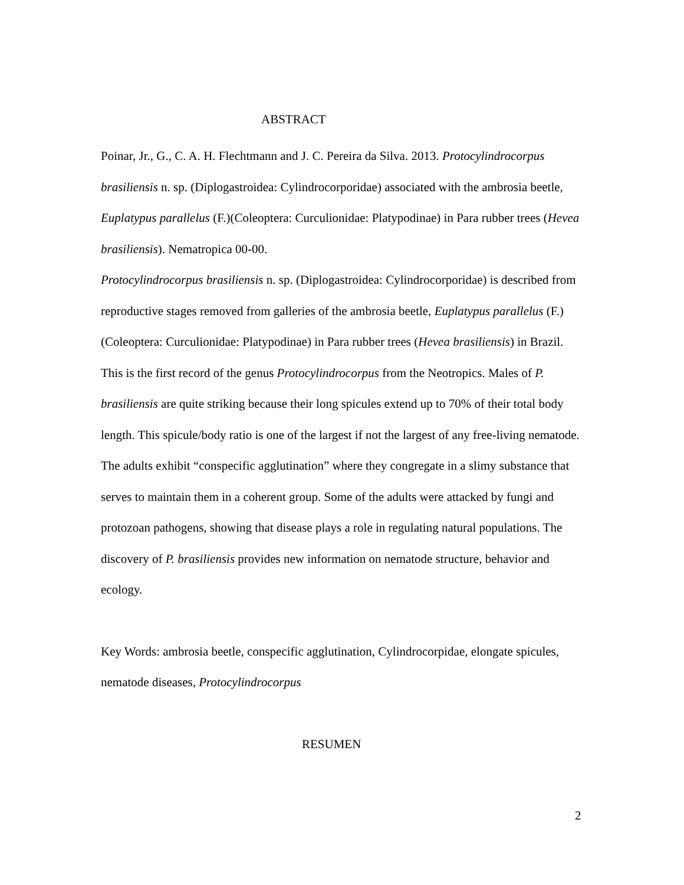ABSTRACT
Poinar, Jr., G., C. A. H. Flechtmann and J. C. Pereira da Silva. 2013. Protocylindrocorpus brasiliensis n. sp. (Diplogastroidea: Cylindrocorporidae) associated with the ambrosia beetle, Euplatypus parallelus (F.)(Coleoptera: Curculionidae: Platypodinae) in Para rubber trees (Hevea brasiliensis). Nematropica 00-00.
Protocylindrocorpus brasiliensis n. sp. (Diplogastroidea: Cylindrocorporidae) is described from reproductive stages removed from galleries of the ambrosia beetle, Euplatypus parallelus (F.)(Coleoptera: Curculionidae: Platypodinae) in Para rubber trees (Hevea brasiliensis) in Brazil. This is the first record of the genus Protocylindrocorpus from the Neotropics. Males of P. brasiliensis are quite striking because their long spicules extend up to 70% of their total body length. This spicule/body ratio is one of the largest if not the largest of any free-living nematode. The adults exhibit “conspecific agglutination” where they congregate in a slimy substance that serves to maintain them in a coherent group. Some of the adults were attacked by fungi and protozoan pathogens, showing that disease plays a role in regulating natural populations. The discovery of P. brasiliensis provides new information on nematode structure, behavior and ecology.
Key Words: ambrosia beetle, conspecific agglutination, Cylindrocorpidae, elongate spicules, nematode diseases, Protocylindrocorpus
RESUMEN
2